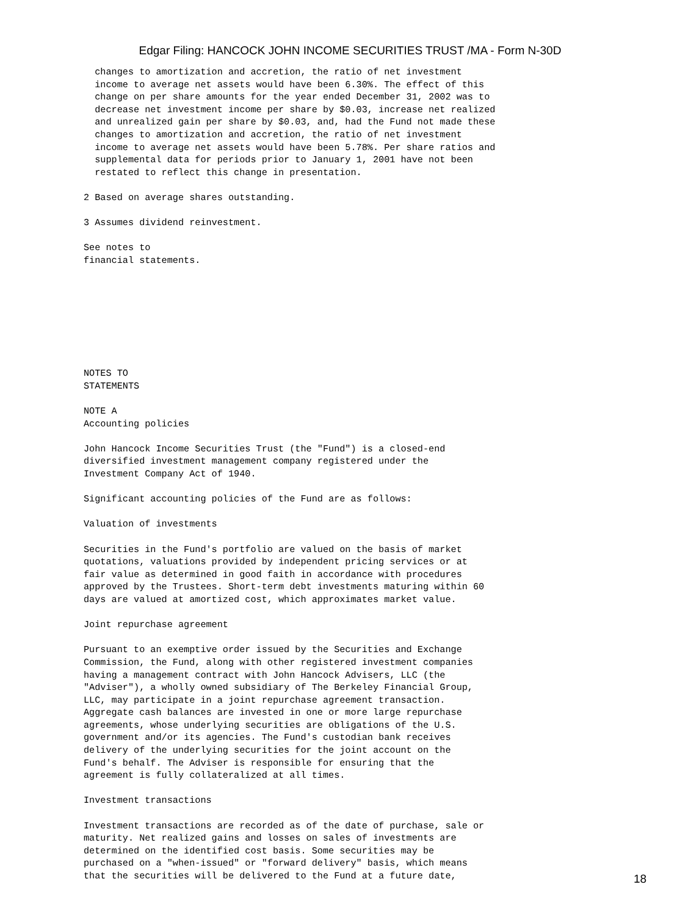Edgar Filing: HANCOCK JOHN INCOME SECURITIES TRUST /MA - Form N-30D
  changes to amortization and accretion, the ratio of net investment
  income to average net assets would have been 6.30%. The effect of this
  change on per share amounts for the year ended December 31, 2002 was to
  decrease net investment income per share by $0.03, increase net realized
  and unrealized gain per share by $0.03, and, had the Fund not made these
  changes to amortization and accretion, the ratio of net investment
  income to average net assets would have been 5.78%. Per share ratios and
  supplemental data for periods prior to January 1, 2001 have not been
  restated to reflect this change in presentation.

2 Based on average shares outstanding.

3 Assumes dividend reinvestment.

See notes to
financial statements.








NOTES TO
STATEMENTS

NOTE A
Accounting policies

John Hancock Income Securities Trust (the "Fund") is a closed-end
diversified investment management company registered under the
Investment Company Act of 1940.

Significant accounting policies of the Fund are as follows:

Valuation of investments

Securities in the Fund's portfolio are valued on the basis of market
quotations, valuations provided by independent pricing services or at
fair value as determined in good faith in accordance with procedures
approved by the Trustees. Short-term debt investments maturing within 60
days are valued at amortized cost, which approximates market value.

Joint repurchase agreement

Pursuant to an exemptive order issued by the Securities and Exchange
Commission, the Fund, along with other registered investment companies
having a management contract with John Hancock Advisers, LLC (the
"Adviser"), a wholly owned subsidiary of The Berkeley Financial Group,
LLC, may participate in a joint repurchase agreement transaction.
Aggregate cash balances are invested in one or more large repurchase
agreements, whose underlying securities are obligations of the U.S.
government and/or its agencies. The Fund's custodian bank receives
delivery of the underlying securities for the joint account on the
Fund's behalf. The Adviser is responsible for ensuring that the
agreement is fully collateralized at all times.

Investment transactions

Investment transactions are recorded as of the date of purchase, sale or
maturity. Net realized gains and losses on sales of investments are
determined on the identified cost basis. Some securities may be
purchased on a "when-issued" or "forward delivery" basis, which means
that the securities will be delivered to the Fund at a future date,
18